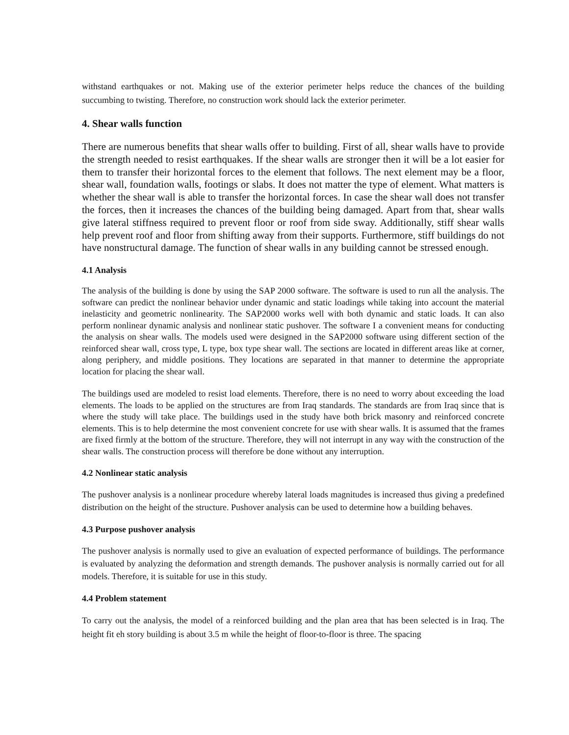withstand earthquakes or not. Making use of the exterior perimeter helps reduce the chances of the building succumbing to twisting. Therefore, no construction work should lack the exterior perimeter.
4. Shear walls function
There are numerous benefits that shear walls offer to building. First of all, shear walls have to provide the strength needed to resist earthquakes. If the shear walls are stronger then it will be a lot easier for them to transfer their horizontal forces to the element that follows. The next element may be a floor, shear wall, foundation walls, footings or slabs. It does not matter the type of element. What matters is whether the shear wall is able to transfer the horizontal forces. In case the shear wall does not transfer the forces, then it increases the chances of the building being damaged. Apart from that, shear walls give lateral stiffness required to prevent floor or roof from side sway. Additionally, stiff shear walls help prevent roof and floor from shifting away from their supports. Furthermore, stiff buildings do not have nonstructural damage. The function of shear walls in any building cannot be stressed enough.
4.1 Analysis
The analysis of the building is done by using the SAP 2000 software. The software is used to run all the analysis. The software can predict the nonlinear behavior under dynamic and static loadings while taking into account the material inelasticity and geometric nonlinearity. The SAP2000 works well with both dynamic and static loads. It can also perform nonlinear dynamic analysis and nonlinear static pushover. The software I a convenient means for conducting the analysis on shear walls. The models used were designed in the SAP2000 software using different section of the reinforced shear wall, cross type, L type, box type shear wall. The sections are located in different areas like at corner, along periphery, and middle positions. They locations are separated in that manner to determine the appropriate location for placing the shear wall.
The buildings used are modeled to resist load elements. Therefore, there is no need to worry about exceeding the load elements. The loads to be applied on the structures are from Iraq standards. The standards are from Iraq since that is where the study will take place. The buildings used in the study have both brick masonry and reinforced concrete elements. This is to help determine the most convenient concrete for use with shear walls. It is assumed that the frames are fixed firmly at the bottom of the structure. Therefore, they will not interrupt in any way with the construction of the shear walls. The construction process will therefore be done without any interruption.
4.2 Nonlinear static analysis
The pushover analysis is a nonlinear procedure whereby lateral loads magnitudes is increased thus giving a predefined distribution on the height of the structure. Pushover analysis can be used to determine how a building behaves.
4.3 Purpose pushover analysis
The pushover analysis is normally used to give an evaluation of expected performance of buildings. The performance is evaluated by analyzing the deformation and strength demands. The pushover analysis is normally carried out for all models. Therefore, it is suitable for use in this study.
4.4 Problem statement
To carry out the analysis, the model of a reinforced building and the plan area that has been selected is in Iraq. The height fit eh story building is about 3.5 m while the height of floor-to-floor is three. The spacing